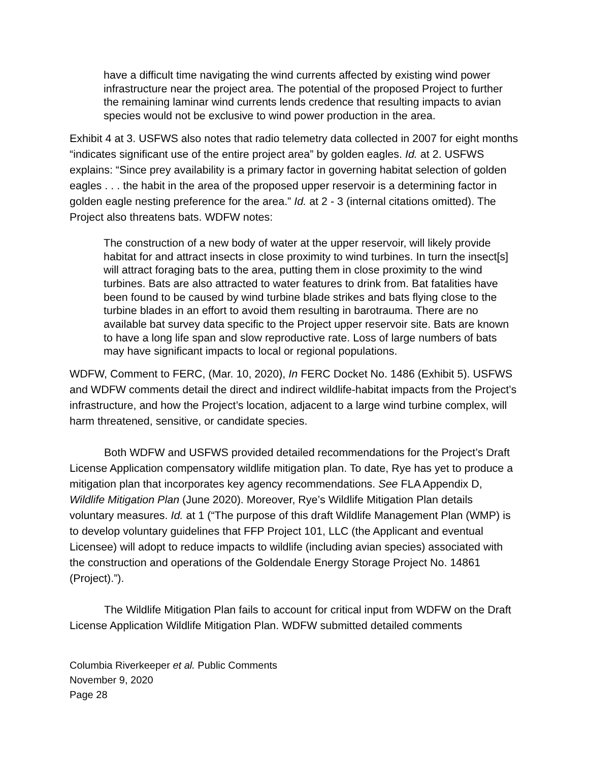have a difficult time navigating the wind currents affected by existing wind power infrastructure near the project area. The potential of the proposed Project to further the remaining laminar wind currents lends credence that resulting impacts to avian species would not be exclusive to wind power production in the area.
Exhibit 4 at 3. USFWS also notes that radio telemetry data collected in 2007 for eight months “indicates significant use of the entire project area” by golden eagles. Id. at 2. USFWS explains: “Since prey availability is a primary factor in governing habitat selection of golden eagles . . . the habit in the area of the proposed upper reservoir is a determining factor in golden eagle nesting preference for the area.” Id. at 2 - 3 (internal citations omitted). The Project also threatens bats. WDFW notes:
The construction of a new body of water at the upper reservoir, will likely provide habitat for and attract insects in close proximity to wind turbines. In turn the insect[s] will attract foraging bats to the area, putting them in close proximity to the wind turbines. Bats are also attracted to water features to drink from. Bat fatalities have been found to be caused by wind turbine blade strikes and bats flying close to the turbine blades in an effort to avoid them resulting in barotrauma. There are no available bat survey data specific to the Project upper reservoir site. Bats are known to have a long life span and slow reproductive rate. Loss of large numbers of bats may have significant impacts to local or regional populations.
WDFW, Comment to FERC, (Mar. 10, 2020), In FERC Docket No. 1486 (Exhibit 5). USFWS and WDFW comments detail the direct and indirect wildlife-habitat impacts from the Project’s infrastructure, and how the Project’s location, adjacent to a large wind turbine complex, will harm threatened, sensitive, or candidate species.
Both WDFW and USFWS provided detailed recommendations for the Project’s Draft License Application compensatory wildlife mitigation plan. To date, Rye has yet to produce a mitigation plan that incorporates key agency recommendations. See FLA Appendix D, Wildlife Mitigation Plan (June 2020). Moreover, Rye’s Wildlife Mitigation Plan details voluntary measures. Id. at 1 (“The purpose of this draft Wildlife Management Plan (WMP) is to develop voluntary guidelines that FFP Project 101, LLC (the Applicant and eventual Licensee) will adopt to reduce impacts to wildlife (including avian species) associated with the construction and operations of the Goldendale Energy Storage Project No. 14861 (Project).”).
The Wildlife Mitigation Plan fails to account for critical input from WDFW on the Draft License Application Wildlife Mitigation Plan. WDFW submitted detailed comments
Columbia Riverkeeper et al. Public Comments
November 9, 2020
Page 28